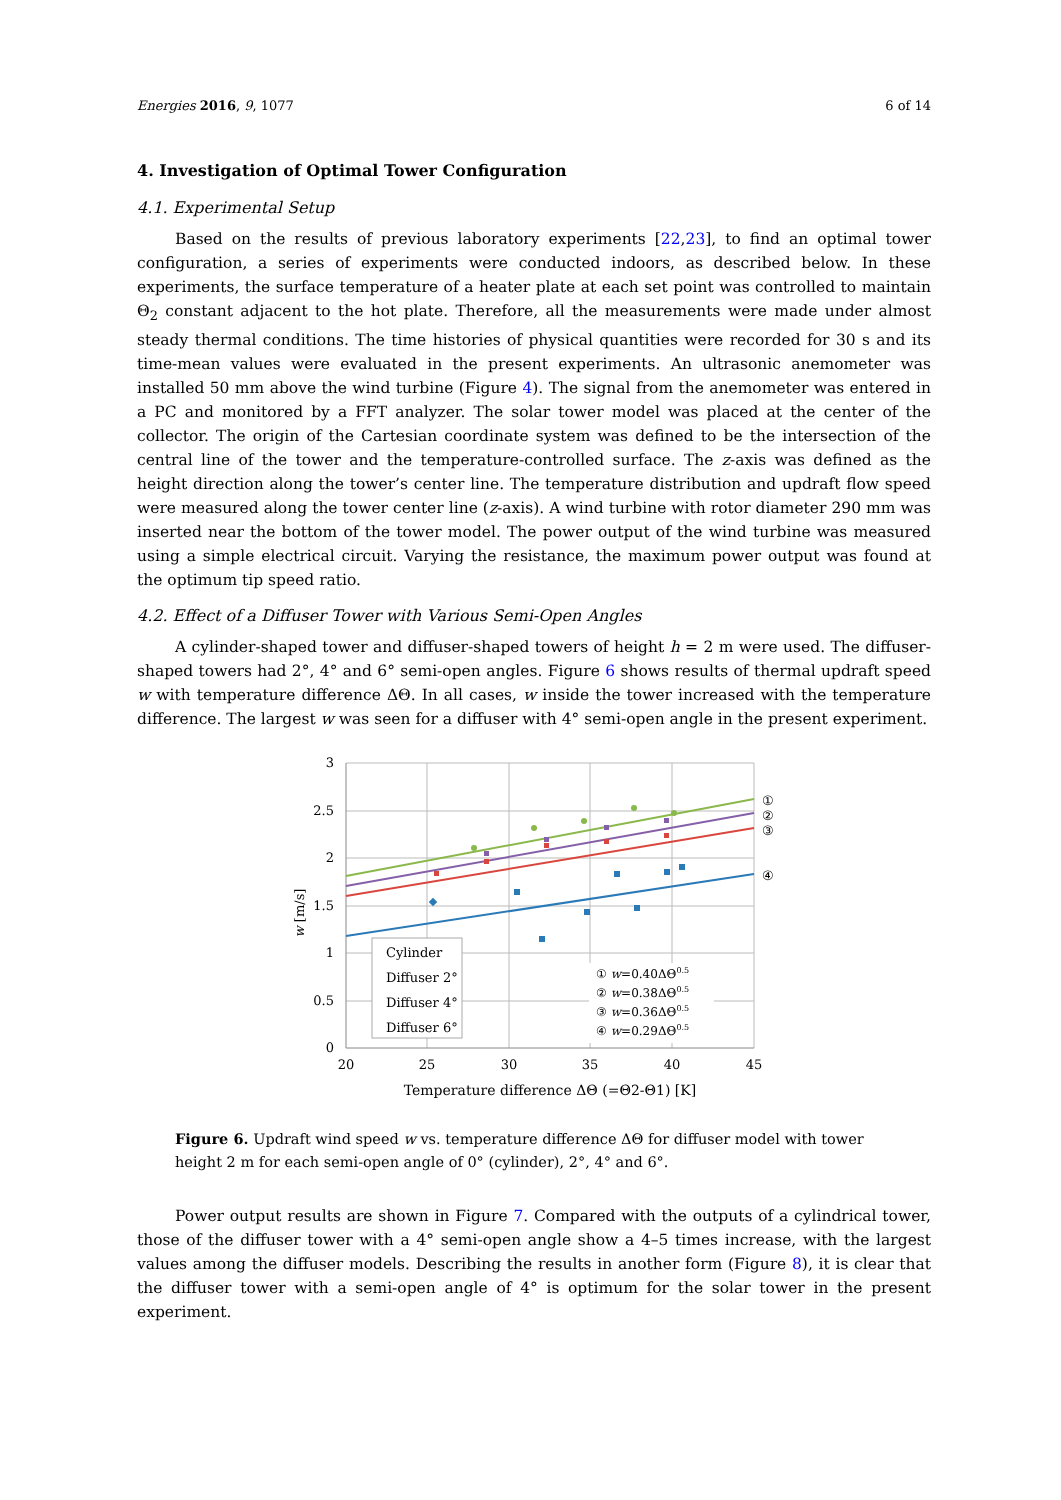Energies 2016, 9, 1077 6 of 14
4. Investigation of Optimal Tower Configuration
4.1. Experimental Setup
Based on the results of previous laboratory experiments [22,23], to find an optimal tower configuration, a series of experiments were conducted indoors, as described below. In these experiments, the surface temperature of a heater plate at each set point was controlled to maintain Θ<sub>2</sub> constant adjacent to the hot plate. Therefore, all the measurements were made under almost steady thermal conditions. The time histories of physical quantities were recorded for 30 s and its time-mean values were evaluated in the present experiments. An ultrasonic anemometer was installed 50 mm above the wind turbine (Figure 4). The signal from the anemometer was entered in a PC and monitored by a FFT analyzer. The solar tower model was placed at the center of the collector. The origin of the Cartesian coordinate system was defined to be the intersection of the central line of the tower and the temperature-controlled surface. The z-axis was defined as the height direction along the tower’s center line. The temperature distribution and updraft flow speed were measured along the tower center line (z-axis). A wind turbine with rotor diameter 290 mm was inserted near the bottom of the tower model. The power output of the wind turbine was measured using a simple electrical circuit. Varying the resistance, the maximum power output was found at the optimum tip speed ratio.
4.2. Effect of a Diffuser Tower with Various Semi-Open Angles
A cylinder-shaped tower and diffuser-shaped towers of height h = 2 m were used. The diffuser-shaped towers had 2°, 4° and 6° semi-open angles. Figure 6 shows results of thermal updraft speed w with temperature difference ΔΘ. In all cases, w inside the tower increased with the temperature difference. The largest w was seen for a diffuser with 4° semi-open angle in the present experiment.
3
2.5
2
1.5
1
0.5
0
20
25
30
35
40
45
w [m/s]
①
②
③
④
Cylinder
Diffuser 2°
Diffuser 4°
Diffuser 6°
① w=0.40ΔΘ0.5
② w=0.38ΔΘ0.5
③ w=0.36ΔΘ0.5
④ w=0.29ΔΘ0.5
Temperature difference ΔΘ (=Θ2-Θ1) [K]
Figure 6. Updraft wind speed w vs. temperature difference ΔΘ for diffuser model with tower height 2 m for each semi-open angle of 0° (cylinder), 2°, 4° and 6°.
Power output results are shown in Figure 7. Compared with the outputs of a cylindrical tower, those of the diffuser tower with a 4° semi-open angle show a 4–5 times increase, with the largest values among the diffuser models. Describing the results in another form (Figure 8), it is clear that the diffuser tower with a semi-open angle of 4° is optimum for the solar tower in the present experiment.